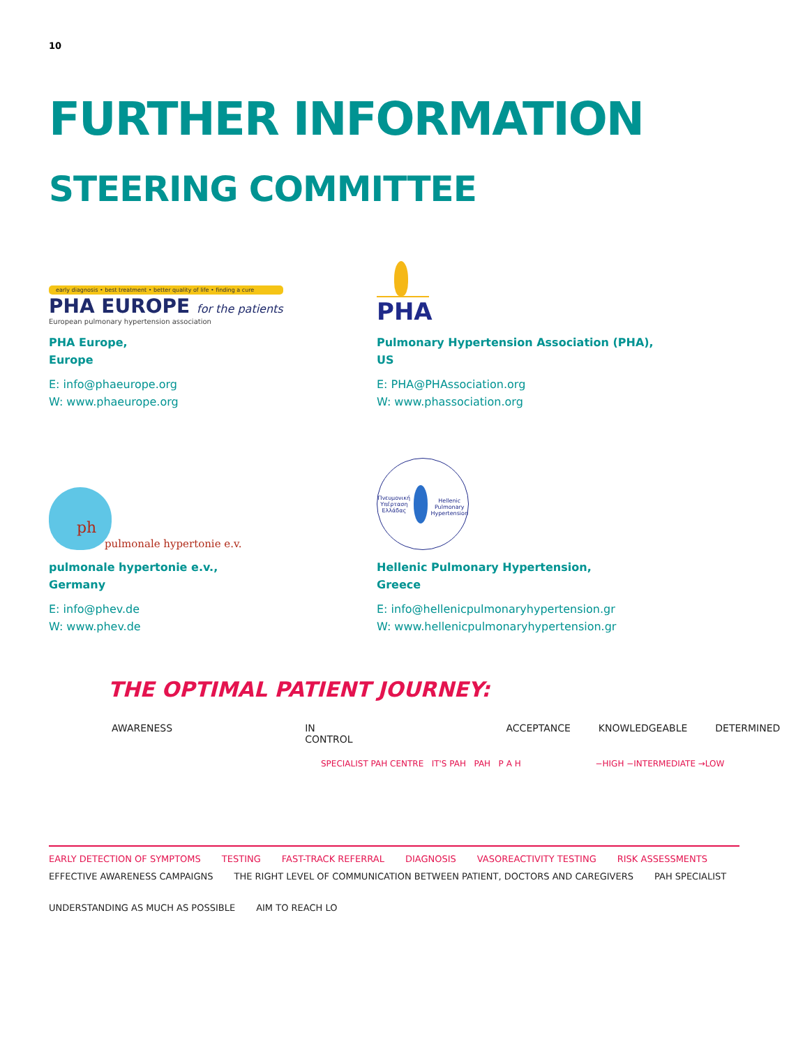10
FURTHER INFORMATION
STEERING COMMITTEE
early diagnosis • best treatment • better quality of life • finding a cure
PHA EUROPE for the patients
European pulmonary hypertension association
PHA Europe,
Europe
E: info@phaeurope.org
W: www.phaeurope.org
PHA
Pulmonary Hypertension Association (PHA),
US
E: PHA@PHAssociation.org
W: www.phassociation.org
ph
pulmonale hypertonie e.v.
pulmonale hypertonie e.v.,
Germany
E: info@phev.de
W: www.phev.de
Πνευμονική Υπέρταση Ελλάδας
Hellenic Pulmonary Hypertension
Hellenic Pulmonary Hypertension,
Greece
E: info@hellenicpulmonaryhypertension.gr
W: www.hellenicpulmonaryhypertension.gr
THE OPTIMAL PATIENT JOURNEY:
AWARENESS IN CONTROL ACCEPTANCE KNOWLEDGEABLE DETERMINED
SPECIALIST PAH CENTRE IT'S PAH PAH P A H −HIGH −INTERMEDIATE →LOW
EARLY DETECTION OF SYMPTOMS TESTING FAST-TRACK REFERRAL DIAGNOSIS VASOREACTIVITY TESTING RISK ASSESSMENTS
EFFECTIVE AWARENESS CAMPAIGNS THE RIGHT LEVEL OF COMMUNICATION BETWEEN PATIENT, DOCTORS AND CAREGIVERS PAH SPECIALIST UNDERSTANDING AS MUCH AS POSSIBLE AIM TO REACH LO